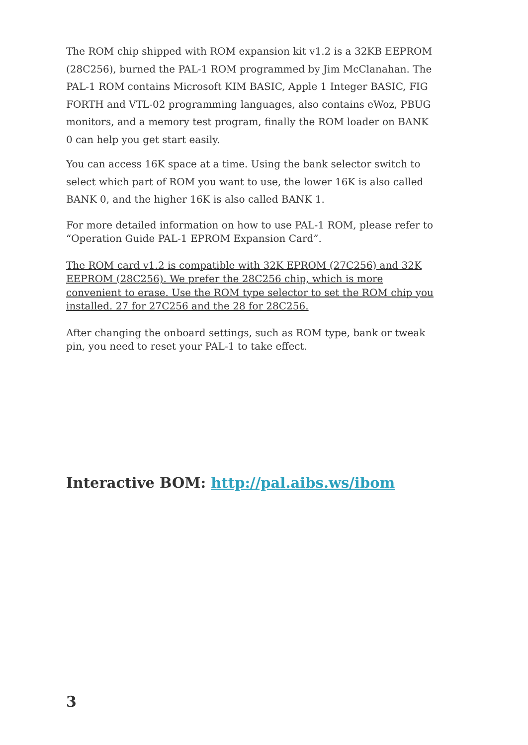The ROM chip shipped with ROM expansion kit v1.2 is a 32KB EEPROM (28C256), burned the PAL-1 ROM programmed by Jim McClanahan. The PAL-1 ROM contains Microsoft KIM BASIC, Apple 1 Integer BASIC, FIG FORTH and VTL-02 programming languages, also contains eWoz, PBUG monitors, and a memory test program, finally the ROM loader on BANK 0 can help you get start easily.
You can access 16K space at a time. Using the bank selector switch to select which part of ROM you want to use, the lower 16K is also called BANK 0, and the higher 16K is also called BANK 1.
For more detailed information on how to use PAL-1 ROM, please refer to “Operation Guide PAL-1 EPROM Expansion Card”.
The ROM card v1.2 is compatible with 32K EPROM (27C256) and 32K EEPROM (28C256). We prefer the 28C256 chip, which is more convenient to erase. Use the ROM type selector to set the ROM chip you installed. 27 for 27C256 and the 28 for 28C256.
After changing the onboard settings, such as ROM type, bank or tweak pin, you need to reset your PAL-1 to take effect.
Interactive BOM: http://pal.aibs.ws/ibom
3